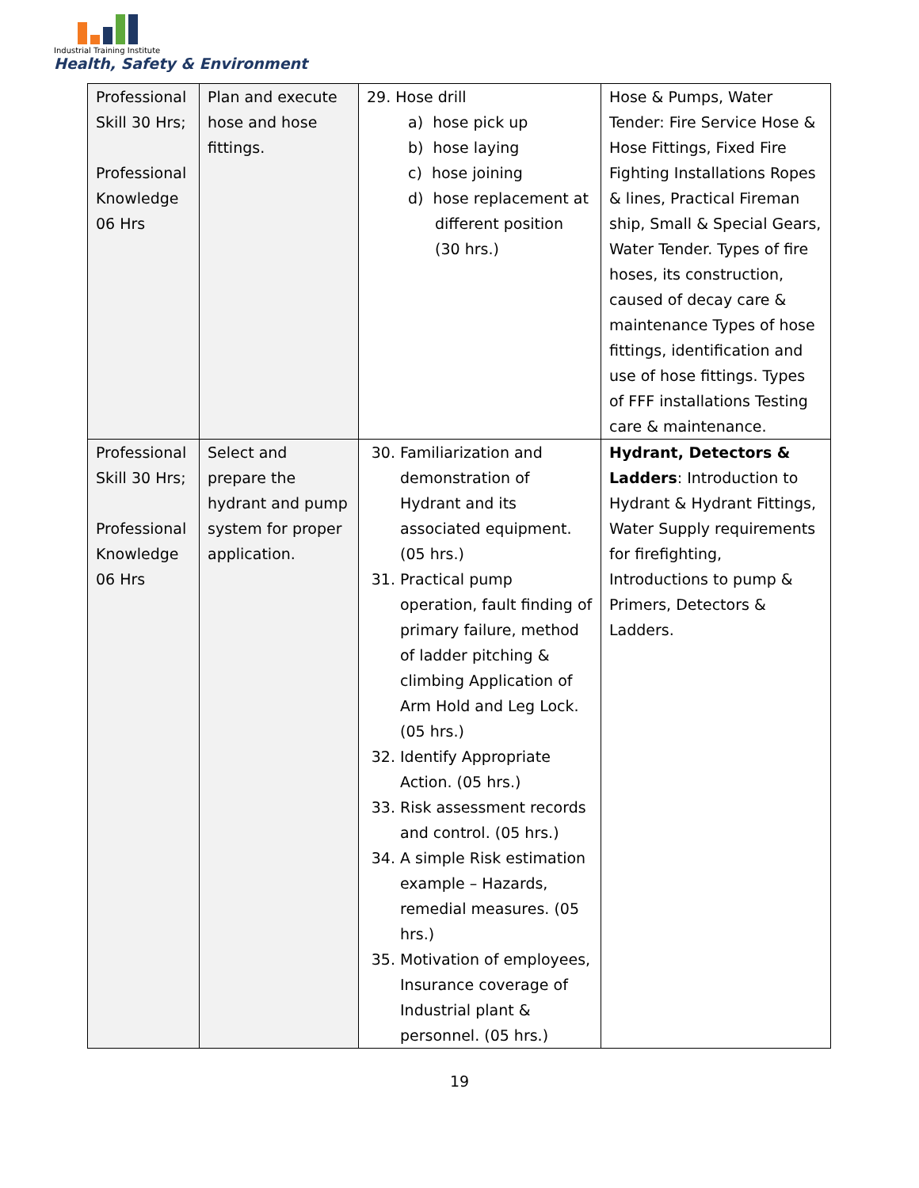Industrial Training Institute
Health, Safety & Environment
| Professional Skill 30 Hrs; Professional Knowledge 06 Hrs | Plan and execute hose and hose fittings. | 29. Hose drill a) hose pick up b) hose laying c) hose joining d) hose replacement at different position (30 hrs.) | Hose & Pumps, Water Tender: Fire Service Hose & Hose Fittings, Fixed Fire Fighting Installations Ropes & lines, Practical Fireman ship, Small & Special Gears, Water Tender. Types of fire hoses, its construction, caused of decay care & maintenance Types of hose fittings, identification and use of hose fittings. Types of FFF installations Testing care & maintenance. |
| Professional Skill 30 Hrs; Professional Knowledge 06 Hrs | Select and prepare the hydrant and pump system for proper application. | 30. Familiarization and demonstration of Hydrant and its associated equipment. (05 hrs.) 31. Practical pump operation, fault finding of primary failure, method of ladder pitching & climbing Application of Arm Hold and Leg Lock. (05 hrs.) 32. Identify Appropriate Action. (05 hrs.) 33. Risk assessment records and control. (05 hrs.) 34. A simple Risk estimation example – Hazards, remedial measures. (05 hrs.) 35. Motivation of employees, Insurance coverage of Industrial plant & personnel. (05 hrs.) | Hydrant, Detectors & Ladders : Introduction to Hydrant & Hydrant Fittings, Water Supply requirements for firefighting, Introductions to pump & Primers, Detectors & Ladders. |
19